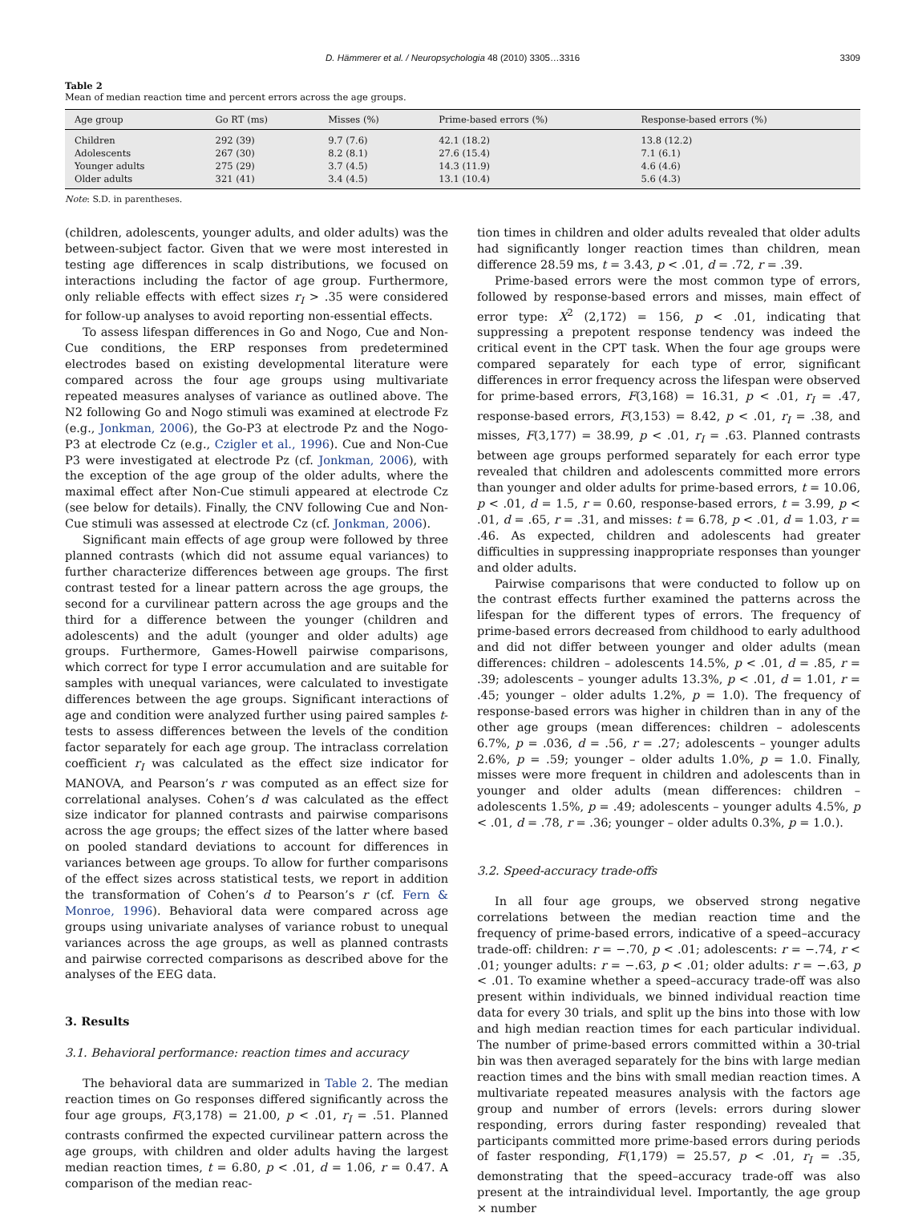D. Hämmerer et al. / Neuropsychologia 48 (2010) 3305…3316 3309
Table 2
Mean of median reaction time and percent errors across the age groups.
| Age group | Go RT (ms) | Misses (%) | Prime-based errors (%) | Response-based errors (%) |
| --- | --- | --- | --- | --- |
| Children | 292 (39) | 9.7 (7.6) | 42.1 (18.2) | 13.8 (12.2) |
| Adolescents | 267 (30) | 8.2 (8.1) | 27.6 (15.4) | 7.1 (6.1) |
| Younger adults | 275 (29) | 3.7 (4.5) | 14.3 (11.9) | 4.6 (4.6) |
| Older adults | 321 (41) | 3.4 (4.5) | 13.1 (10.4) | 5.6 (4.3) |
Note: S.D. in parentheses.
(children, adolescents, younger adults, and older adults) was the between-subject factor. Given that we were most interested in testing age differences in scalp distributions, we focused on interactions including the factor of age group. Furthermore, only reliable effects with effect sizes r<sub>I</sub> > .35 were considered for follow-up analyses to avoid reporting non-essential effects.
To assess lifespan differences in Go and Nogo, Cue and Non-Cue conditions, the ERP responses from predetermined electrodes based on existing developmental literature were compared across the four age groups using multivariate repeated measures analyses of variance as outlined above. The N2 following Go and Nogo stimuli was examined at electrode Fz (e.g., Jonkman, 2006), the Go-P3 at electrode Pz and the Nogo-P3 at electrode Cz (e.g., Czigler et al., 1996). Cue and Non-Cue P3 were investigated at electrode Pz (cf. Jonkman, 2006), with the exception of the age group of the older adults, where the maximal effect after Non-Cue stimuli appeared at electrode Cz (see below for details). Finally, the CNV following Cue and Non-Cue stimuli was assessed at electrode Cz (cf. Jonkman, 2006).
Significant main effects of age group were followed by three planned contrasts (which did not assume equal variances) to further characterize differences between age groups. The first contrast tested for a linear pattern across the age groups, the second for a curvilinear pattern across the age groups and the third for a difference between the younger (children and adolescents) and the adult (younger and older adults) age groups. Furthermore, Games-Howell pairwise comparisons, which correct for type I error accumulation and are suitable for samples with unequal variances, were calculated to investigate differences between the age groups. Significant interactions of age and condition were analyzed further using paired samples t-tests to assess differences between the levels of the condition factor separately for each age group. The intraclass correlation coefficient r<sub>I</sub> was calculated as the effect size indicator for MANOVA, and Pearson’s r was computed as an effect size for correlational analyses. Cohen’s d was calculated as the effect size indicator for planned contrasts and pairwise comparisons across the age groups; the effect sizes of the latter where based on pooled standard deviations to account for differences in variances between age groups. To allow for further comparisons of the effect sizes across statistical tests, we report in addition the transformation of Cohen’s d to Pearson’s r (cf. Fern & Monroe, 1996). Behavioral data were compared across age groups using univariate analyses of variance robust to unequal variances across the age groups, as well as planned contrasts and pairwise corrected comparisons as described above for the analyses of the EEG data.
3. Results
3.1. Behavioral performance: reaction times and accuracy
The behavioral data are summarized in Table 2. The median reaction times on Go responses differed significantly across the four age groups, F(3,178) = 21.00, p < .01, r<sub>I</sub> = .51. Planned contrasts confirmed the expected curvilinear pattern across the age groups, with children and older adults having the largest median reaction times, t = 6.80, p < .01, d = 1.06, r = 0.47. A comparison of the median reac-
tion times in children and older adults revealed that older adults had significantly longer reaction times than children, mean difference 28.59 ms, t = 3.43, p < .01, d = .72, r = .39.
Prime-based errors were the most common type of errors, followed by response-based errors and misses, main effect of error type: X<sup>2</sup> (2,172) = 156, p < .01, indicating that suppressing a prepotent response tendency was indeed the critical event in the CPT task. When the four age groups were compared separately for each type of error, significant differences in error frequency across the lifespan were observed for prime-based errors, F(3,168) = 16.31, p < .01, r<sub>I</sub> = .47, response-based errors, F(3,153) = 8.42, p < .01, r<sub>I</sub> = .38, and misses, F(3,177) = 38.99, p < .01, r<sub>I</sub> = .63. Planned contrasts between age groups performed separately for each error type revealed that children and adolescents committed more errors than younger and older adults for prime-based errors, t = 10.06, p < .01, d = 1.5, r = 0.60, response-based errors, t = 3.99, p < .01, d = .65, r = .31, and misses: t = 6.78, p < .01, d = 1.03, r = .46. As expected, children and adolescents had greater difficulties in suppressing inappropriate responses than younger and older adults.
Pairwise comparisons that were conducted to follow up on the contrast effects further examined the patterns across the lifespan for the different types of errors. The frequency of prime-based errors decreased from childhood to early adulthood and did not differ between younger and older adults (mean differences: children – adolescents 14.5%, p < .01, d = .85, r = .39; adolescents – younger adults 13.3%, p < .01, d = 1.01, r = .45; younger – older adults 1.2%, p = 1.0). The frequency of response-based errors was higher in children than in any of the other age groups (mean differences: children – adolescents 6.7%, p = .036, d = .56, r = .27; adolescents – younger adults 2.6%, p = .59; younger – older adults 1.0%, p = 1.0. Finally, misses were more frequent in children and adolescents than in younger and older adults (mean differences: children – adolescents 1.5%, p = .49; adolescents – younger adults 4.5%, p < .01, d = .78, r = .36; younger – older adults 0.3%, p = 1.0.).
3.2. Speed-accuracy trade-offs
In all four age groups, we observed strong negative correlations between the median reaction time and the frequency of prime-based errors, indicative of a speed–accuracy trade-off: children: r = −.70, p < .01; adolescents: r = −.74, r < .01; younger adults: r = −.63, p < .01; older adults: r = −.63, p < .01. To examine whether a speed–accuracy trade-off was also present within individuals, we binned individual reaction time data for every 30 trials, and split up the bins into those with low and high median reaction times for each particular individual. The number of prime-based errors committed within a 30-trial bin was then averaged separately for the bins with large median reaction times and the bins with small median reaction times. A multivariate repeated measures analysis with the factors age group and number of errors (levels: errors during slower responding, errors during faster responding) revealed that participants committed more prime-based errors during periods of faster responding, F(1,179) = 25.57, p < .01, r<sub>I</sub> = .35, demonstrating that the speed–accuracy trade-off was also present at the intraindividual level. Importantly, the age group × number